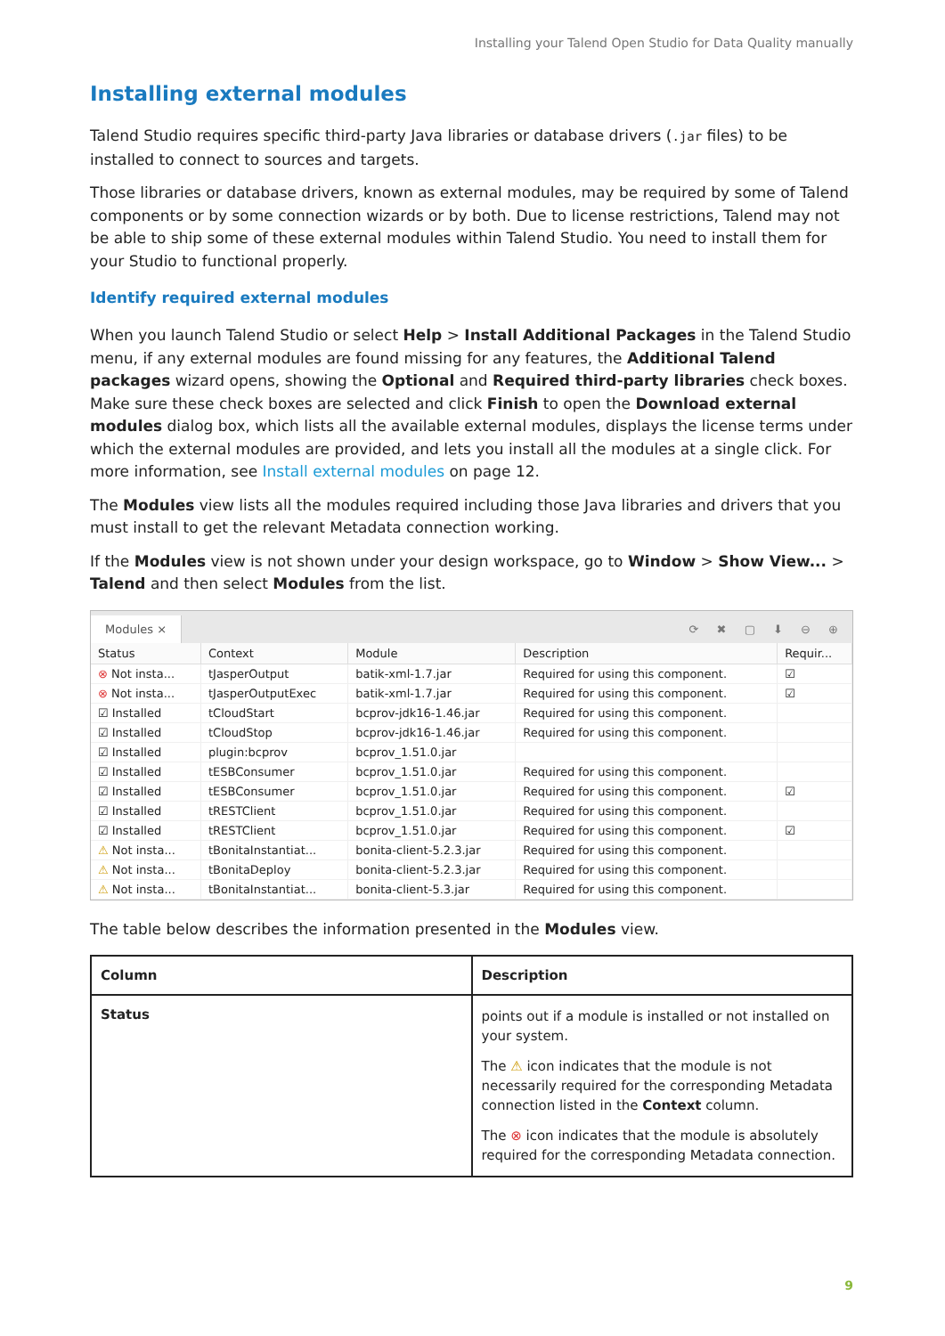Installing your Talend Open Studio for Data Quality manually
Installing external modules
Talend Studio requires specific third-party Java libraries or database drivers (.jar files) to be installed to connect to sources and targets.
Those libraries or database drivers, known as external modules, may be required by some of Talend components or by some connection wizards or by both. Due to license restrictions, Talend may not be able to ship some of these external modules within Talend Studio. You need to install them for your Studio to functional properly.
Identify required external modules
When you launch Talend Studio or select Help > Install Additional Packages in the Talend Studio menu, if any external modules are found missing for any features, the Additional Talend packages wizard opens, showing the Optional and Required third-party libraries check boxes. Make sure these check boxes are selected and click Finish to open the Download external modules dialog box, which lists all the available external modules, displays the license terms under which the external modules are provided, and lets you install all the modules at a single click. For more information, see Install external modules on page 12.
The Modules view lists all the modules required including those Java libraries and drivers that you must install to get the relevant Metadata connection working.
If the Modules view is not shown under your design workspace, go to Window > Show View... > Talend and then select Modules from the list.
Modules ×
⟳ ✖ ▢ ⬇ ⊖ ⊕
| Status | Context | Module | Description | Requir... |
| --- | --- | --- | --- | --- |
| ⊗ Not insta... | tJasperOutput | batik-xml-1.7.jar | Required for using this component. | ☑ |
| ⊗ Not insta... | tJasperOutputExec | batik-xml-1.7.jar | Required for using this component. | ☑ |
| ☑ Installed | tCloudStart | bcprov-jdk16-1.46.jar | Required for using this component. | |
| ☑ Installed | tCloudStop | bcprov-jdk16-1.46.jar | Required for using this component. | |
| ☑ Installed | plugin:bcprov | bcprov_1.51.0.jar | | |
| ☑ Installed | tESBConsumer | bcprov_1.51.0.jar | Required for using this component. | |
| ☑ Installed | tESBConsumer | bcprov_1.51.0.jar | Required for using this component. | ☑ |
| ☑ Installed | tRESTClient | bcprov_1.51.0.jar | Required for using this component. | |
| ☑ Installed | tRESTClient | bcprov_1.51.0.jar | Required for using this component. | ☑ |
| ⚠ Not insta... | tBonitaInstantiat... | bonita-client-5.2.3.jar | Required for using this component. | |
| ⚠ Not insta... | tBonitaDeploy | bonita-client-5.2.3.jar | Required for using this component. | |
| ⚠ Not insta... | tBonitaInstantiat... | bonita-client-5.3.jar | Required for using this component. | |
The table below describes the information presented in the Modules view.
| Column | Description |
| --- | --- |
| Status | points out if a module is installed or not installed on your system. The ⚠ icon indicates that the module is not necessarily required for the corresponding Metadata connection listed in the Context column. The ⊗ icon indicates that the module is absolutely required for the corresponding Metadata connection. |
9